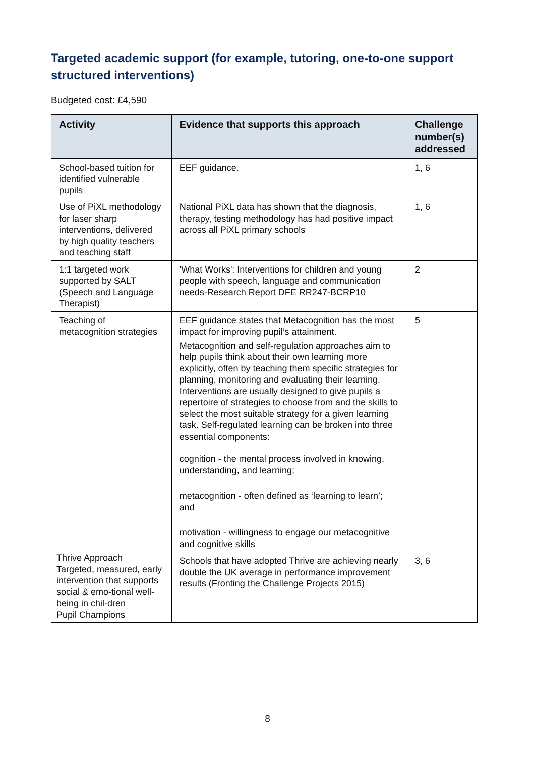Targeted academic support (for example, tutoring, one-to-one support structured interventions)
Budgeted cost: £4,590
| Activity | Evidence that supports this approach | Challenge number(s) addressed |
| --- | --- | --- |
| School-based tuition for identified vulnerable pupils | EEF guidance. | 1, 6 |
| Use of PiXL methodology for laser sharp interventions, delivered by high quality teachers and teaching staff | National PiXL data has shown that the diagnosis, therapy, testing methodology has had positive impact across all PiXL primary schools | 1, 6 |
| 1:1 targeted work supported by SALT (Speech and Language Therapist) | 'What Works': Interventions for children and young people with speech, language and communication needs-Research Report DFE RR247-BCRP10 | 2 |
| Teaching of metacognition strategies | EEF guidance states that Metacognition has the most impact for improving pupil’s attainment. Metacognition and self-regulation approaches aim to help pupils think about their own learning more explicitly, often by teaching them specific strategies for planning, monitoring and evaluating their learning. Interventions are usually designed to give pupils a repertoire of strategies to choose from and the skills to select the most suitable strategy for a given learning task. Self-regulated learning can be broken into three essential components: cognition - the mental process involved in knowing, understanding, and learning; metacognition - often defined as ‘learning to learn’; and motivation - willingness to engage our metacognitive and cognitive skills | 5 |
| Thrive Approach Targeted, measured, early intervention that supports social & emo-tional well-being in chil-dren Pupil Champions | Schools that have adopted Thrive are achieving nearly double the UK average in performance improvement results (Fronting the Challenge Projects 2015) | 3, 6 |
8